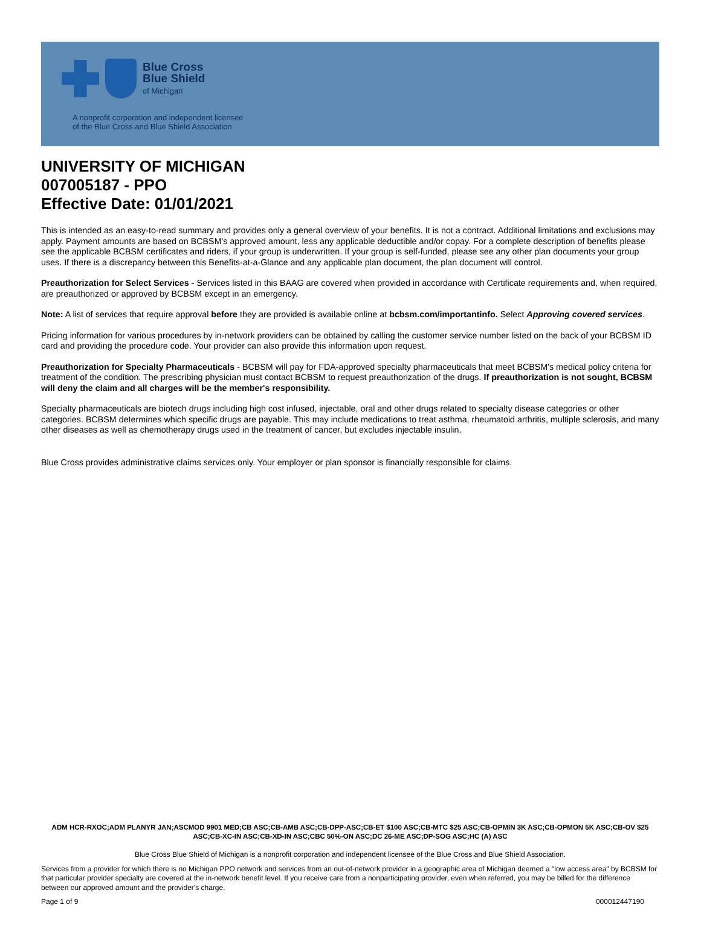Blue Cross
Blue Shield
of Michigan
A nonprofit corporation and independent licensee
of the Blue Cross and Blue Shield Association
UNIVERSITY OF MICHIGAN
007005187 - PPO
Effective Date: 01/01/2021
This is intended as an easy-to-read summary and provides only a general overview of your benefits. It is not a contract. Additional limitations and exclusions may apply. Payment amounts are based on BCBSM's approved amount, less any applicable deductible and/or copay. For a complete description of benefits please see the applicable BCBSM certificates and riders, if your group is underwritten. If your group is self-funded, please see any other plan documents your group uses. If there is a discrepancy between this Benefits-at-a-Glance and any applicable plan document, the plan document will control.
Preauthorization for Select Services - Services listed in this BAAG are covered when provided in accordance with Certificate requirements and, when required, are preauthorized or approved by BCBSM except in an emergency.
Note: A list of services that require approval before they are provided is available online at bcbsm.com/importantinfo. Select Approving covered services.
Pricing information for various procedures by in-network providers can be obtained by calling the customer service number listed on the back of your BCBSM ID card and providing the procedure code. Your provider can also provide this information upon request.
Preauthorization for Specialty Pharmaceuticals - BCBSM will pay for FDA-approved specialty pharmaceuticals that meet BCBSM's medical policy criteria for treatment of the condition. The prescribing physician must contact BCBSM to request preauthorization of the drugs. If preauthorization is not sought, BCBSM will deny the claim and all charges will be the member's responsibility.
Specialty pharmaceuticals are biotech drugs including high cost infused, injectable, oral and other drugs related to specialty disease categories or other categories. BCBSM determines which specific drugs are payable. This may include medications to treat asthma, rheumatoid arthritis, multiple sclerosis, and many other diseases as well as chemotherapy drugs used in the treatment of cancer, but excludes injectable insulin.
Blue Cross provides administrative claims services only. Your employer or plan sponsor is financially responsible for claims.
ADM HCR-RXOC;ADM PLANYR JAN;ASCMOD 9901 MED;CB ASC;CB-AMB ASC;CB-DPP-ASC;CB-ET $100 ASC;CB-MTC $25 ASC;CB-OPMIN 3K ASC;CB-OPMON 5K ASC;CB-OV $25 ASC;CB-XC-IN ASC;CB-XD-IN ASC;CBC 50%-ON ASC;DC 26-ME ASC;DP-SOG ASC;HC (A) ASC
Blue Cross Blue Shield of Michigan is a nonprofit corporation and independent licensee of the Blue Cross and Blue Shield Association.
Services from a provider for which there is no Michigan PPO network and services from an out-of-network provider in a geographic area of Michigan deemed a "low access area" by BCBSM for that particular provider specialty are covered at the in-network benefit level. If you receive care from a nonparticipating provider, even when referred, you may be billed for the difference between our approved amount and the provider's charge.
Page 1 of 9 000012447190